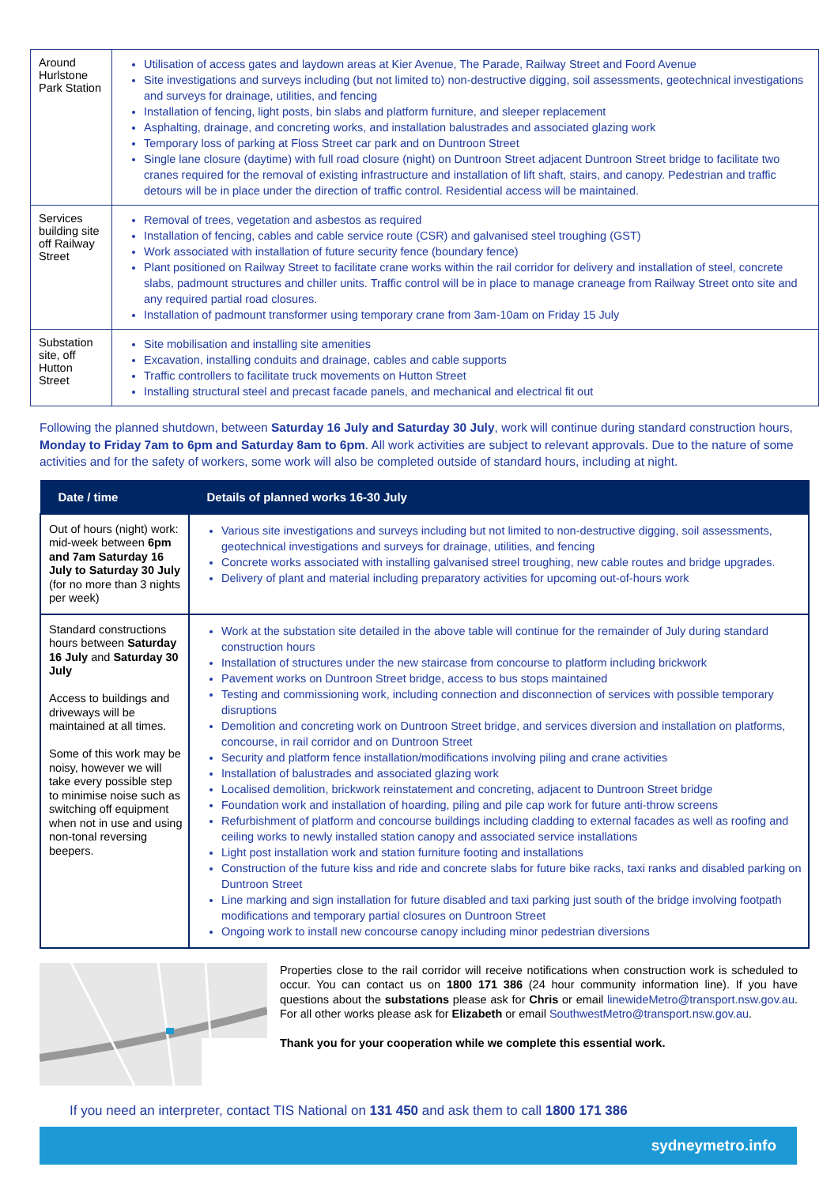| Around Hurlstone Park Station | Utilisation of access gates and laydown areas at Kier Avenue, The Parade, Railway Street and Foord Avenue Site investigations and surveys including (but not limited to) non-destructive digging, soil assessments, geotechnical investigations and surveys for drainage, utilities, and fencing Installation of fencing, light posts, bin slabs and platform furniture, and sleeper replacement Asphalting, drainage, and concreting works, and installation balustrades and associated glazing work Temporary loss of parking at Floss Street car park and on Duntroon Street Single lane closure (daytime) with full road closure (night) on Duntroon Street adjacent Duntroon Street bridge to facilitate two cranes required for the removal of existing infrastructure and installation of lift shaft, stairs, and canopy. Pedestrian and traffic detours will be in place under the direction of traffic control. Residential access will be maintained. |
| Services building site off Railway Street | Removal of trees, vegetation and asbestos as required Installation of fencing, cables and cable service route (CSR) and galvanised steel troughing (GST) Work associated with installation of future security fence (boundary fence) Plant positioned on Railway Street to facilitate crane works within the rail corridor for delivery and installation of steel, concrete slabs, padmount structures and chiller units. Traffic control will be in place to manage craneage from Railway Street onto site and any required partial road closures. Installation of padmount transformer using temporary crane from 3am-10am on Friday 15 July |
| Substation site, off Hutton Street | Site mobilisation and installing site amenities Excavation, installing conduits and drainage, cables and cable supports Traffic controllers to facilitate truck movements on Hutton Street Installing structural steel and precast facade panels, and mechanical and electrical fit out |
Following the planned shutdown, between Saturday 16 July and Saturday 30 July, work will continue during standard construction hours, Monday to Friday 7am to 6pm and Saturday 8am to 6pm. All work activities are subject to relevant approvals. Due to the nature of some activities and for the safety of workers, some work will also be completed outside of standard hours, including at night.
| Date / time | Details of planned works 16-30 July |
| --- | --- |
| Out of hours (night) work: mid-week between 6pm and 7am Saturday 16 July to Saturday 30 July (for no more than 3 nights per week) | Various site investigations and surveys including but not limited to non-destructive digging, soil assessments, geotechnical investigations and surveys for drainage, utilities, and fencing Concrete works associated with installing galvanised streel troughing, new cable routes and bridge upgrades. Delivery of plant and material including preparatory activities for upcoming out-of-hours work |
| Standard constructions hours between Saturday 16 July and Saturday 30 July Access to buildings and driveways will be maintained at all times. Some of this work may be noisy, however we will take every possible step to minimise noise such as switching off equipment when not in use and using non-tonal reversing beepers. | Work at the substation site detailed in the above table will continue for the remainder of July during standard construction hours Installation of structures under the new staircase from concourse to platform including brickwork Pavement works on Duntroon Street bridge, access to bus stops maintained Testing and commissioning work, including connection and disconnection of services with possible temporary disruptions Demolition and concreting work on Duntroon Street bridge, and services diversion and installation on platforms, concourse, in rail corridor and on Duntroon Street Security and platform fence installation/modifications involving piling and crane activities Installation of balustrades and associated glazing work Localised demolition, brickwork reinstatement and concreting, adjacent to Duntroon Street bridge Foundation work and installation of hoarding, piling and pile cap work for future anti-throw screens Refurbishment of platform and concourse buildings including cladding to external facades as well as roofing and ceiling works to newly installed station canopy and associated service installations Light post installation work and station furniture footing and installations Construction of the future kiss and ride and concrete slabs for future bike racks, taxi ranks and disabled parking on Duntroon Street Line marking and sign installation for future disabled and taxi parking just south of the bridge involving footpath modifications and temporary partial closures on Duntroon Street Ongoing work to install new concourse canopy including minor pedestrian diversions |
Properties close to the rail corridor will receive notifications when construction work is scheduled to occur. You can contact us on 1800 171 386 (24 hour community information line). If you have questions about the substations please ask for Chris or email linewideMetro@transport.nsw.gov.au. For all other works please ask for Elizabeth or email SouthwestMetro@transport.nsw.gov.au.
Thank you for your cooperation while we complete this essential work.
If you need an interpreter, contact TIS National on 131 450 and ask them to call 1800 171 386
sydneymetro.info